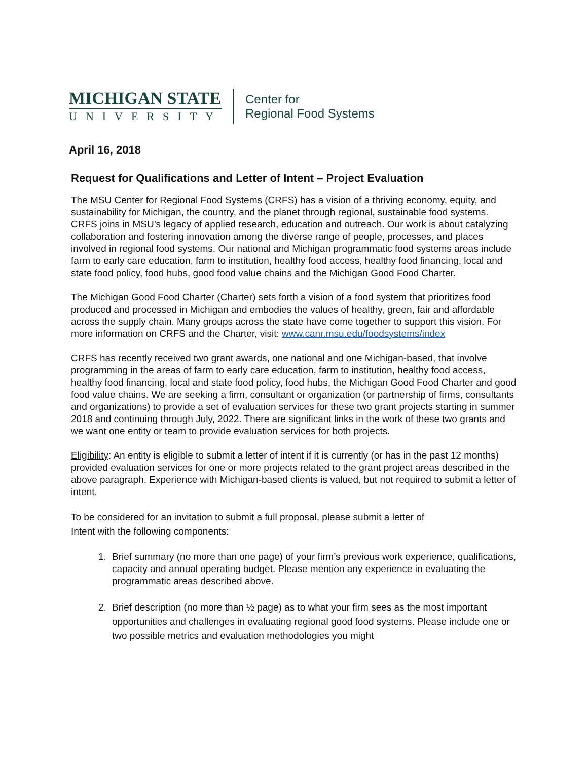MICHIGAN STATE
UNIVERSITY
Center for
Regional Food Systems
April 16, 2018
Request for Qualifications and Letter of Intent – Project Evaluation
The MSU Center for Regional Food Systems (CRFS) has a vision of a thriving economy, equity, and sustainability for Michigan, the country, and the planet through regional, sustainable food systems. CRFS joins in MSU’s legacy of applied research, education and outreach. Our work is about catalyzing collaboration and fostering innovation among the diverse range of people, processes, and places involved in regional food systems. Our national and Michigan programmatic food systems areas include farm to early care education, farm to institution, healthy food access, healthy food financing, local and state food policy, food hubs, good food value chains and the Michigan Good Food Charter.
The Michigan Good Food Charter (Charter) sets forth a vision of a food system that prioritizes food produced and processed in Michigan and embodies the values of healthy, green, fair and affordable across the supply chain. Many groups across the state have come together to support this vision. For more information on CRFS and the Charter, visit: www.canr.msu.edu/foodsystems/index
CRFS has recently received two grant awards, one national and one Michigan-based, that involve programming in the areas of farm to early care education, farm to institution, healthy food access, healthy food financing, local and state food policy, food hubs, the Michigan Good Food Charter and good food value chains. We are seeking a firm, consultant or organization (or partnership of firms, consultants and organizations) to provide a set of evaluation services for these two grant projects starting in summer 2018 and continuing through July, 2022. There are significant links in the work of these two grants and we want one entity or team to provide evaluation services for both projects.
Eligibility: An entity is eligible to submit a letter of intent if it is currently (or has in the past 12 months) provided evaluation services for one or more projects related to the grant project areas described in the above paragraph. Experience with Michigan-based clients is valued, but not required to submit a letter of intent.
To be considered for an invitation to submit a full proposal, please submit a letter of
Intent with the following components:
1. Brief summary (no more than one page) of your firm’s previous work experience, qualifications, capacity and annual operating budget. Please mention any experience in evaluating the programmatic areas described above.
2. Brief description (no more than ½ page) as to what your firm sees as the most important opportunities and challenges in evaluating regional good food systems. Please include one or two possible metrics and evaluation methodologies you might